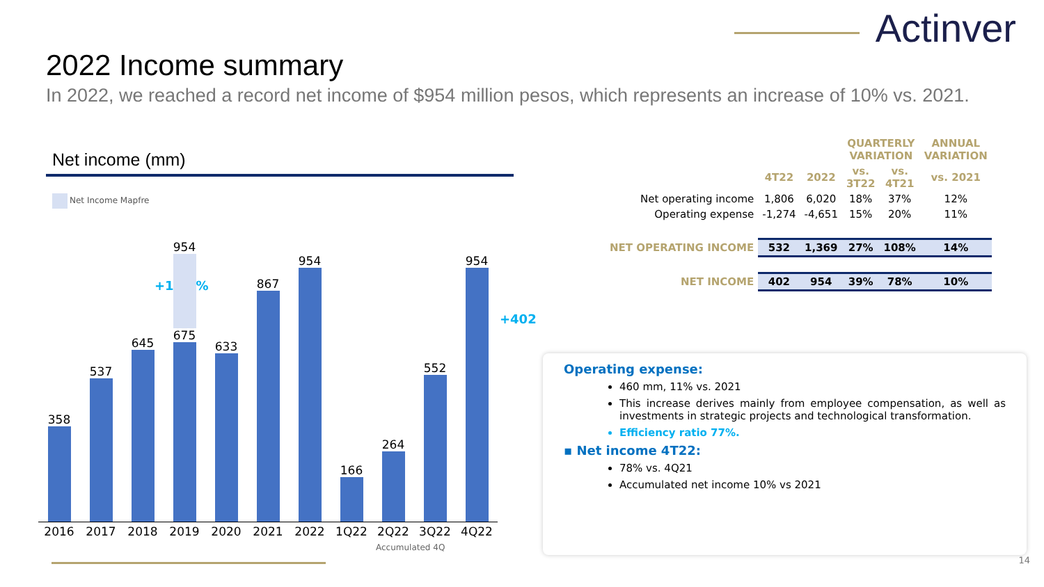Actinver
2022 Income summary
In 2022, we reached a record net income of $954 million pesos, which represents an increase of 10% vs. 2021.
Net income (mm)
Net Income Mapfre
+17.7%
+402
358
537
645
954
675
633
867
954
166
264
552
954
2016 2017 2018 2019 2020 2021 2022 1Q22 2Q22 3Q22 4Q22
Accumulated 4Q
| | | | QUARTERLY VARIATION | | ANNUAL VARIATION |
| --- | --- | --- | --- | --- | --- |
| | 4T22 | 2022 | vs. 3T22 | vs. 4T21 | vs. 2021 |
| Net operating income | 1,806 | 6,020 | 18% | 37% | 12% |
| Operating expense | -1,274 | -4,651 | 15% | 20% | 11% |
| NET OPERATING INCOME | 532 | 1,369 | 27% | 108% | 14% |
| NET INCOME | 402 | 954 | 39% | 78% | 10% |
Operating expense:
460 mm, 11% vs. 2021
This increase derives mainly from employee compensation, as well as investments in strategic projects and technological transformation.
Efficiency ratio 77%.
▪ Net income 4T22:
78% vs. 4Q21
Accumulated net income 10% vs 2021
14